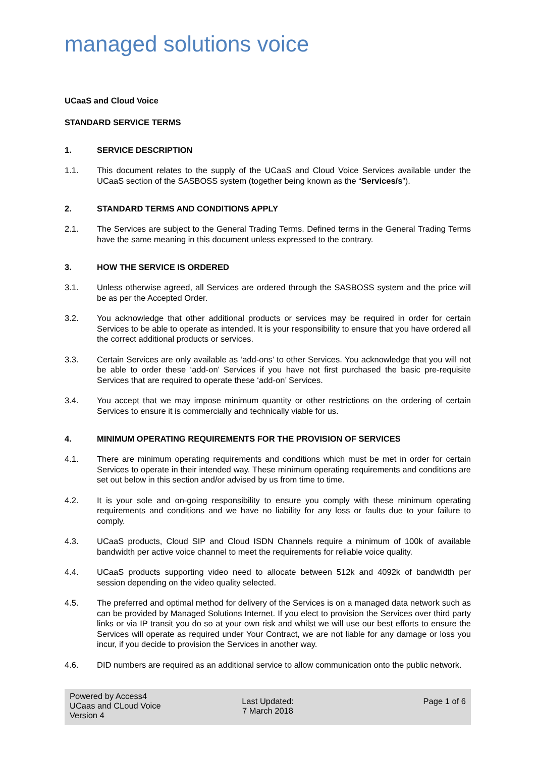managed solutions voice
UCaaS and Cloud Voice
STANDARD SERVICE TERMS
1. SERVICE DESCRIPTION
1.1. This document relates to the supply of the UCaaS and Cloud Voice Services available under the UCaaS section of the SASBOSS system (together being known as the “Services/s”).
2. STANDARD TERMS AND CONDITIONS APPLY
2.1. The Services are subject to the General Trading Terms. Defined terms in the General Trading Terms have the same meaning in this document unless expressed to the contrary.
3. HOW THE SERVICE IS ORDERED
3.1. Unless otherwise agreed, all Services are ordered through the SASBOSS system and the price will be as per the Accepted Order.
3.2. You acknowledge that other additional products or services may be required in order for certain Services to be able to operate as intended. It is your responsibility to ensure that you have ordered all the correct additional products or services.
3.3. Certain Services are only available as ‘add-ons’ to other Services. You acknowledge that you will not be able to order these ‘add-on’ Services if you have not first purchased the basic pre-requisite Services that are required to operate these ‘add-on’ Services.
3.4. You accept that we may impose minimum quantity or other restrictions on the ordering of certain Services to ensure it is commercially and technically viable for us.
4. MINIMUM OPERATING REQUIREMENTS FOR THE PROVISION OF SERVICES
4.1. There are minimum operating requirements and conditions which must be met in order for certain Services to operate in their intended way. These minimum operating requirements and conditions are set out below in this section and/or advised by us from time to time.
4.2. It is your sole and on-going responsibility to ensure you comply with these minimum operating requirements and conditions and we have no liability for any loss or faults due to your failure to comply.
4.3. UCaaS products, Cloud SIP and Cloud ISDN Channels require a minimum of 100k of available bandwidth per active voice channel to meet the requirements for reliable voice quality.
4.4. UCaaS products supporting video need to allocate between 512k and 4092k of bandwidth per session depending on the video quality selected.
4.5. The preferred and optimal method for delivery of the Services is on a managed data network such as can be provided by Managed Solutions Internet. If you elect to provision the Services over third party links or via IP transit you do so at your own risk and whilst we will use our best efforts to ensure the Services will operate as required under Your Contract, we are not liable for any damage or loss you incur, if you decide to provision the Services in another way.
4.6. DID numbers are required as an additional service to allow communication onto the public network.
Powered by Access4
UCaas and CLoud Voice
Version 4
Last Updated:
7 March 2018
Page 1 of 6